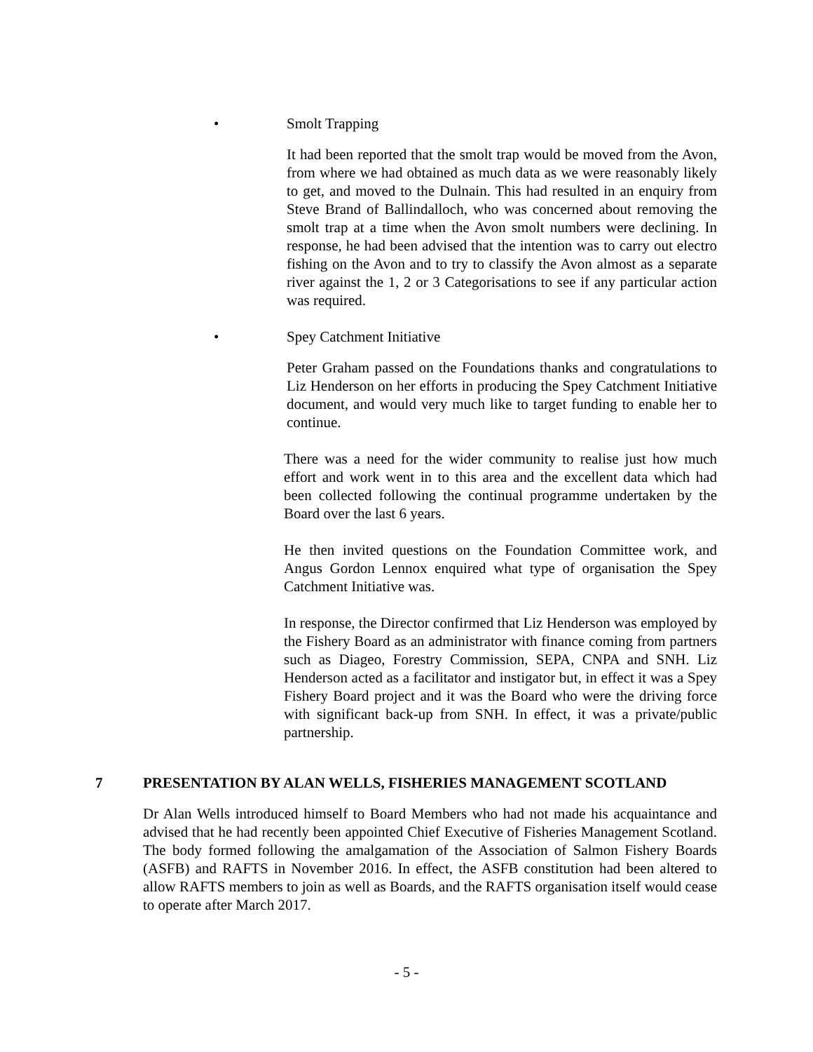• Smolt Trapping
It had been reported that the smolt trap would be moved from the Avon, from where we had obtained as much data as we were reasonably likely to get, and moved to the Dulnain. This had resulted in an enquiry from Steve Brand of Ballindalloch, who was concerned about removing the smolt trap at a time when the Avon smolt numbers were declining. In response, he had been advised that the intention was to carry out electro fishing on the Avon and to try to classify the Avon almost as a separate river against the 1, 2 or 3 Categorisations to see if any particular action was required.
• Spey Catchment Initiative
Peter Graham passed on the Foundations thanks and congratulations to Liz Henderson on her efforts in producing the Spey Catchment Initiative document, and would very much like to target funding to enable her to continue.
There was a need for the wider community to realise just how much effort and work went in to this area and the excellent data which had been collected following the continual programme undertaken by the Board over the last 6 years.
He then invited questions on the Foundation Committee work, and Angus Gordon Lennox enquired what type of organisation the Spey Catchment Initiative was.
In response, the Director confirmed that Liz Henderson was employed by the Fishery Board as an administrator with finance coming from partners such as Diageo, Forestry Commission, SEPA, CNPA and SNH. Liz Henderson acted as a facilitator and instigator but, in effect it was a Spey Fishery Board project and it was the Board who were the driving force with significant back-up from SNH. In effect, it was a private/public partnership.
7 PRESENTATION BY ALAN WELLS, FISHERIES MANAGEMENT SCOTLAND
Dr Alan Wells introduced himself to Board Members who had not made his acquaintance and advised that he had recently been appointed Chief Executive of Fisheries Management Scotland. The body formed following the amalgamation of the Association of Salmon Fishery Boards (ASFB) and RAFTS in November 2016. In effect, the ASFB constitution had been altered to allow RAFTS members to join as well as Boards, and the RAFTS organisation itself would cease to operate after March 2017.
- 5 -